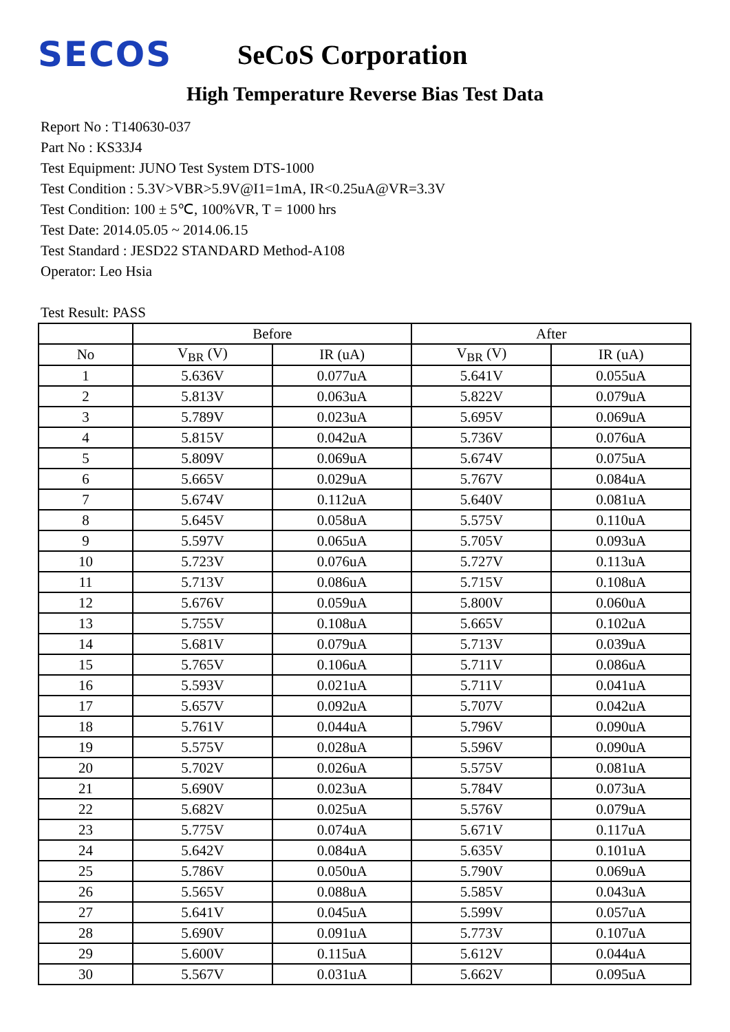SECOS
SeCoS Corporation
High Temperature Reverse Bias Test Data
Report No : T140630-037
Part No : KS33J4
Test Equipment: JUNO Test System DTS-1000
Test Condition : 5.3V>VBR>5.9V@I1=1mA, IR<0.25uA@VR=3.3V
Test Condition: 100 ± 5℃, 100%VR, T = 1000 hrs
Test Date: 2014.05.05 ~ 2014.06.15
Test Standard : JESD22 STANDARD Method-A108
Operator: Leo Hsia
Test Result: PASS
| | Before | | After | |
| --- | --- | --- | --- | --- |
| No | V<sub>BR</sub> (V) | IR (uA) | V<sub>BR</sub> (V) | IR (uA) |
| 1 | 5.636V | 0.077uA | 5.641V | 0.055uA |
| 2 | 5.813V | 0.063uA | 5.822V | 0.079uA |
| 3 | 5.789V | 0.023uA | 5.695V | 0.069uA |
| 4 | 5.815V | 0.042uA | 5.736V | 0.076uA |
| 5 | 5.809V | 0.069uA | 5.674V | 0.075uA |
| 6 | 5.665V | 0.029uA | 5.767V | 0.084uA |
| 7 | 5.674V | 0.112uA | 5.640V | 0.081uA |
| 8 | 5.645V | 0.058uA | 5.575V | 0.110uA |
| 9 | 5.597V | 0.065uA | 5.705V | 0.093uA |
| 10 | 5.723V | 0.076uA | 5.727V | 0.113uA |
| 11 | 5.713V | 0.086uA | 5.715V | 0.108uA |
| 12 | 5.676V | 0.059uA | 5.800V | 0.060uA |
| 13 | 5.755V | 0.108uA | 5.665V | 0.102uA |
| 14 | 5.681V | 0.079uA | 5.713V | 0.039uA |
| 15 | 5.765V | 0.106uA | 5.711V | 0.086uA |
| 16 | 5.593V | 0.021uA | 5.711V | 0.041uA |
| 17 | 5.657V | 0.092uA | 5.707V | 0.042uA |
| 18 | 5.761V | 0.044uA | 5.796V | 0.090uA |
| 19 | 5.575V | 0.028uA | 5.596V | 0.090uA |
| 20 | 5.702V | 0.026uA | 5.575V | 0.081uA |
| 21 | 5.690V | 0.023uA | 5.784V | 0.073uA |
| 22 | 5.682V | 0.025uA | 5.576V | 0.079uA |
| 23 | 5.775V | 0.074uA | 5.671V | 0.117uA |
| 24 | 5.642V | 0.084uA | 5.635V | 0.101uA |
| 25 | 5.786V | 0.050uA | 5.790V | 0.069uA |
| 26 | 5.565V | 0.088uA | 5.585V | 0.043uA |
| 27 | 5.641V | 0.045uA | 5.599V | 0.057uA |
| 28 | 5.690V | 0.091uA | 5.773V | 0.107uA |
| 29 | 5.600V | 0.115uA | 5.612V | 0.044uA |
| 30 | 5.567V | 0.031uA | 5.662V | 0.095uA |